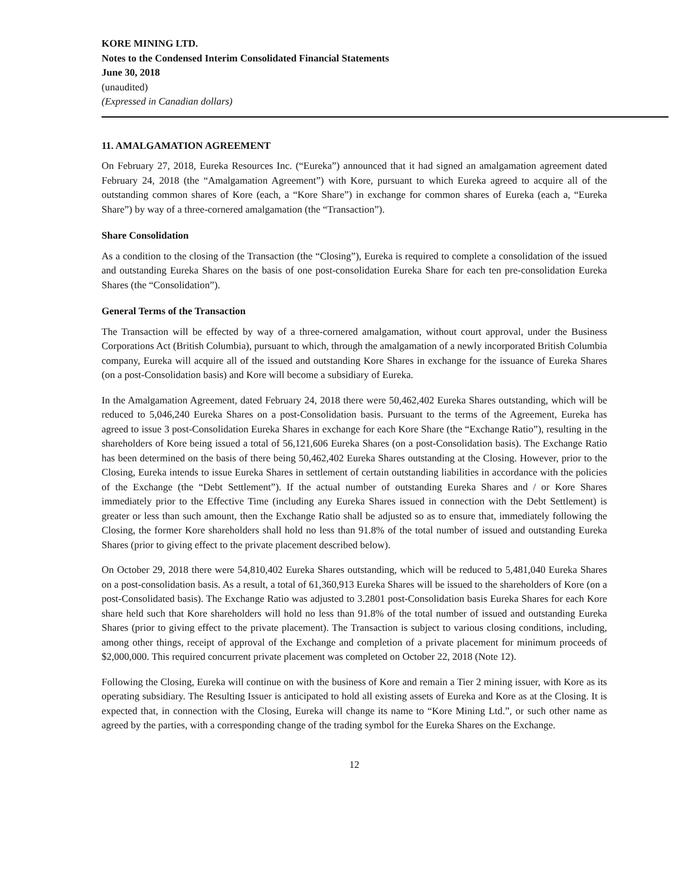KORE MINING LTD.
Notes to the Condensed Interim Consolidated Financial Statements
June 30, 2018
(unaudited)
(Expressed in Canadian dollars)
11. AMALGAMATION AGREEMENT
On February 27, 2018, Eureka Resources Inc. (“Eureka”) announced that it had signed an amalgamation agreement dated February 24, 2018 (the “Amalgamation Agreement”) with Kore, pursuant to which Eureka agreed to acquire all of the outstanding common shares of Kore (each, a “Kore Share”) in exchange for common shares of Eureka (each a, “Eureka Share”) by way of a three-cornered amalgamation (the “Transaction”).
Share Consolidation
As a condition to the closing of the Transaction (the “Closing”), Eureka is required to complete a consolidation of the issued and outstanding Eureka Shares on the basis of one post-consolidation Eureka Share for each ten pre-consolidation Eureka Shares (the “Consolidation”).
General Terms of the Transaction
The Transaction will be effected by way of a three-cornered amalgamation, without court approval, under the Business Corporations Act (British Columbia), pursuant to which, through the amalgamation of a newly incorporated British Columbia company, Eureka will acquire all of the issued and outstanding Kore Shares in exchange for the issuance of Eureka Shares (on a post-Consolidation basis) and Kore will become a subsidiary of Eureka.
In the Amalgamation Agreement, dated February 24, 2018 there were 50,462,402 Eureka Shares outstanding, which will be reduced to 5,046,240 Eureka Shares on a post-Consolidation basis. Pursuant to the terms of the Agreement, Eureka has agreed to issue 3 post-Consolidation Eureka Shares in exchange for each Kore Share (the “Exchange Ratio”), resulting in the shareholders of Kore being issued a total of 56,121,606 Eureka Shares (on a post-Consolidation basis). The Exchange Ratio has been determined on the basis of there being 50,462,402 Eureka Shares outstanding at the Closing. However, prior to the Closing, Eureka intends to issue Eureka Shares in settlement of certain outstanding liabilities in accordance with the policies of the Exchange (the “Debt Settlement”). If the actual number of outstanding Eureka Shares and / or Kore Shares immediately prior to the Effective Time (including any Eureka Shares issued in connection with the Debt Settlement) is greater or less than such amount, then the Exchange Ratio shall be adjusted so as to ensure that, immediately following the Closing, the former Kore shareholders shall hold no less than 91.8% of the total number of issued and outstanding Eureka Shares (prior to giving effect to the private placement described below).
On October 29, 2018 there were 54,810,402 Eureka Shares outstanding, which will be reduced to 5,481,040 Eureka Shares on a post-consolidation basis. As a result, a total of 61,360,913 Eureka Shares will be issued to the shareholders of Kore (on a post-Consolidated basis). The Exchange Ratio was adjusted to 3.2801 post-Consolidation basis Eureka Shares for each Kore share held such that Kore shareholders will hold no less than 91.8% of the total number of issued and outstanding Eureka Shares (prior to giving effect to the private placement). The Transaction is subject to various closing conditions, including, among other things, receipt of approval of the Exchange and completion of a private placement for minimum proceeds of $2,000,000. This required concurrent private placement was completed on October 22, 2018 (Note 12).
Following the Closing, Eureka will continue on with the business of Kore and remain a Tier 2 mining issuer, with Kore as its operating subsidiary. The Resulting Issuer is anticipated to hold all existing assets of Eureka and Kore as at the Closing. It is expected that, in connection with the Closing, Eureka will change its name to “Kore Mining Ltd.”, or such other name as agreed by the parties, with a corresponding change of the trading symbol for the Eureka Shares on the Exchange.
12